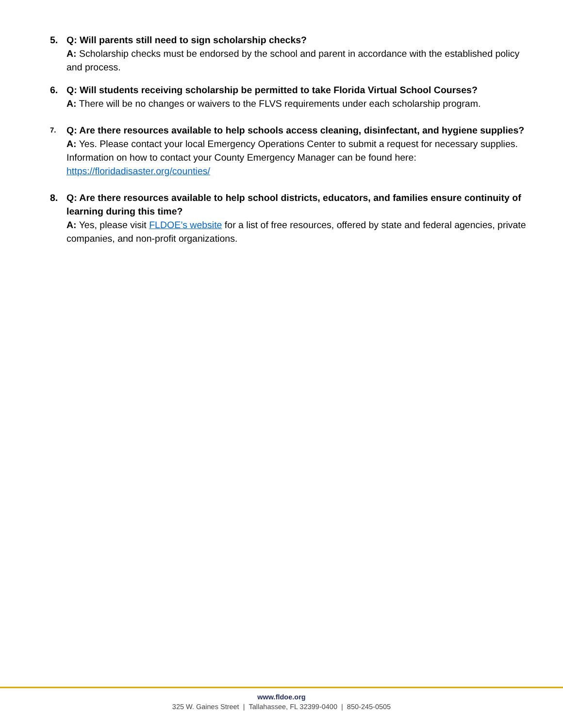5. Q: Will parents still need to sign scholarship checks?
A: Scholarship checks must be endorsed by the school and parent in accordance with the established policy and process.
6. Q: Will students receiving scholarship be permitted to take Florida Virtual School Courses?
A: There will be no changes or waivers to the FLVS requirements under each scholarship program.
7.
Q: Are there resources available to help schools access cleaning, disinfectant, and hygiene supplies?
A: Yes. Please contact your local Emergency Operations Center to submit a request for necessary supplies. Information on how to contact your County Emergency Manager can be found here: https://floridadisaster.org/counties/
8. Q: Are there resources available to help school districts, educators, and families ensure continuity of learning during this time?
A: Yes, please visit FLDOE’s website for a list of free resources, offered by state and federal agencies, private companies, and non-profit organizations.
www.fldoe.org
325 W. Gaines Street | Tallahassee, FL 32399-0400 | 850-245-0505